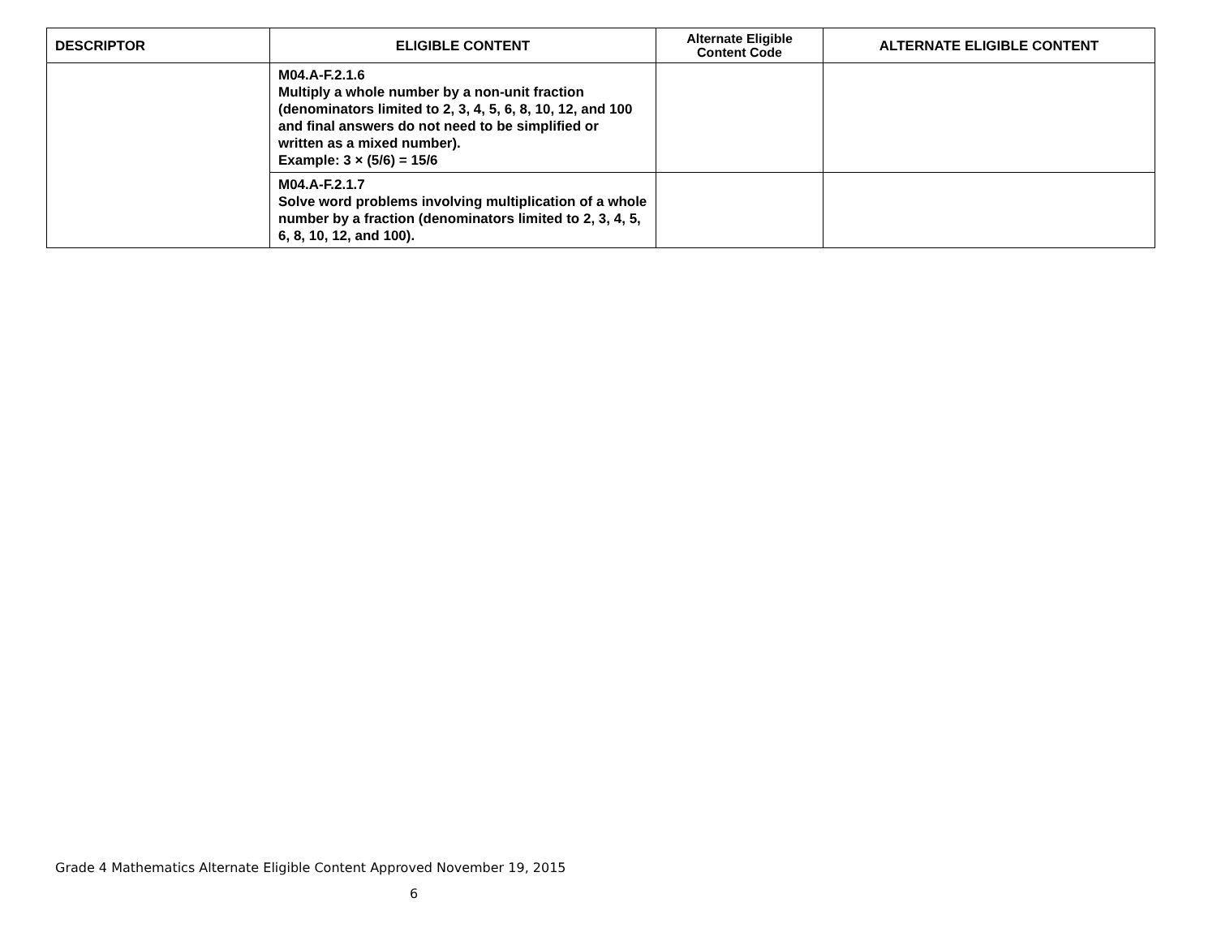| DESCRIPTOR | ELIGIBLE CONTENT | Alternate Eligible Content Code | ALTERNATE ELIGIBLE CONTENT |
| --- | --- | --- | --- |
| | M04.A-F.2.1.6 Multiply a whole number by a non-unit fraction (denominators limited to 2, 3, 4, 5, 6, 8, 10, 12, and 100 and final answers do not need to be simplified or written as a mixed number). Example: 3 × (5/6) = 15/6 | | |
| | M04.A-F.2.1.7 Solve word problems involving multiplication of a whole number by a fraction (denominators limited to 2, 3, 4, 5, 6, 8, 10, 12, and 100). | | |
Grade 4 Mathematics Alternate Eligible Content Approved November 19, 2015
6